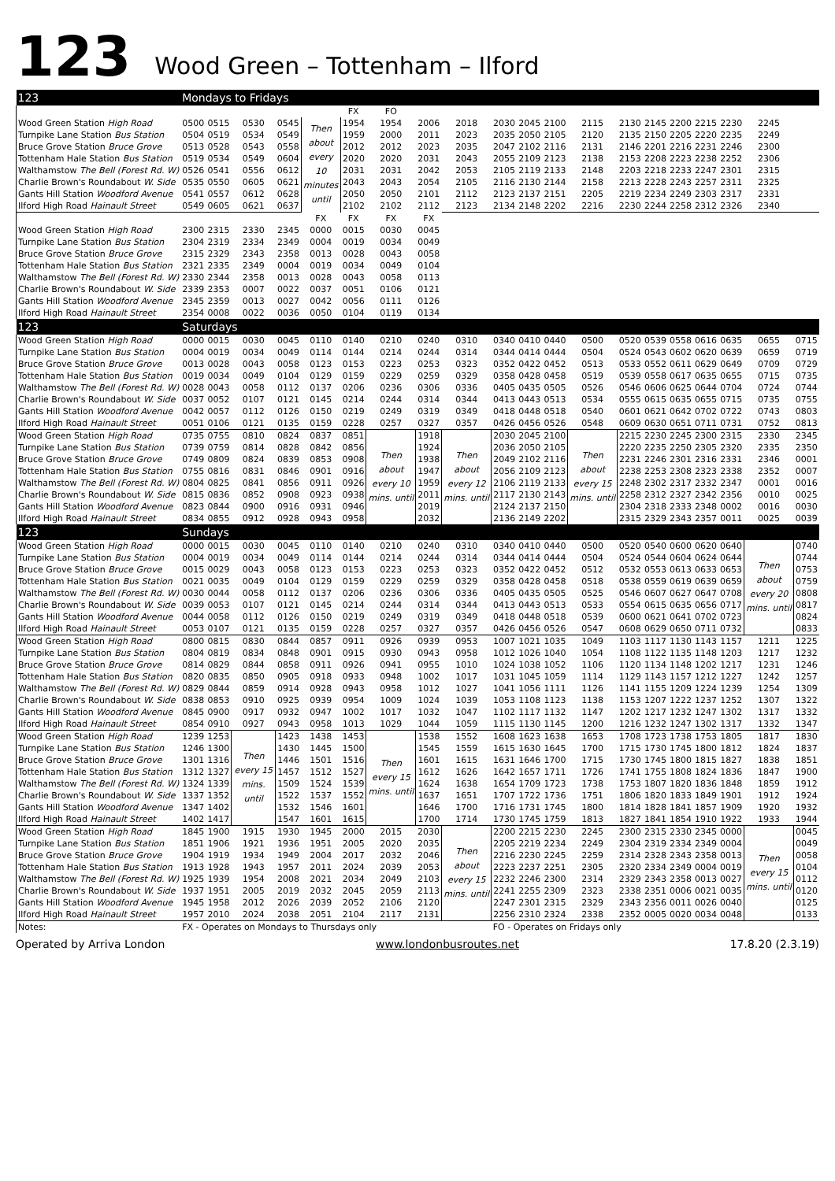123
Wood Green – Tottenham – Ilford
| 123 | Mondays to Fridays | | | | | | | | | | | | | | | | | | | |
| | | | | | | FX | FO | | | | | | | | | | | | | |
| Wood Green Station High Road | 0500 | 0515 | 0530 | 0545 | Then about every 10 minutes until | 1954 | 1954 | 2006 | 2018 | 2030 | 2045 | 2100 | 2115 | 2130 | 2145 | 2200 | 2215 | 2230 | 2245 | |
| Turnpike Lane Station Bus Station | 0504 | 0519 | 0534 | 0549 | | 1959 | 2000 | 2011 | 2023 | 2035 | 2050 | 2105 | 2120 | 2135 | 2150 | 2205 | 2220 | 2235 | 2249 | |
| Bruce Grove Station Bruce Grove | 0513 | 0528 | 0543 | 0558 | | 2012 | 2012 | 2023 | 2035 | 2047 | 2102 | 2116 | 2131 | 2146 | 2201 | 2216 | 2231 | 2246 | 2300 | |
| Tottenham Hale Station Bus Station | 0519 | 0534 | 0549 | 0604 | | 2020 | 2020 | 2031 | 2043 | 2055 | 2109 | 2123 | 2138 | 2153 | 2208 | 2223 | 2238 | 2252 | 2306 | |
| Walthamstow The Bell (Forest Rd. W) | 0526 | 0541 | 0556 | 0612 | | 2031 | 2031 | 2042 | 2053 | 2105 | 2119 | 2133 | 2148 | 2203 | 2218 | 2233 | 2247 | 2301 | 2315 | |
| Charlie Brown's Roundabout W. Side | 0535 | 0550 | 0605 | 0621 | | 2043 | 2043 | 2054 | 2105 | 2116 | 2130 | 2144 | 2158 | 2213 | 2228 | 2243 | 2257 | 2311 | 2325 | |
| Gants Hill Station Woodford Avenue | 0541 | 0557 | 0612 | 0628 | | 2050 | 2050 | 2101 | 2112 | 2123 | 2137 | 2151 | 2205 | 2219 | 2234 | 2249 | 2303 | 2317 | 2331 | |
| Ilford High Road Hainault Street | 0549 | 0605 | 0621 | 0637 | | 2102 | 2102 | 2112 | 2123 | 2134 | 2148 | 2202 | 2216 | 2230 | 2244 | 2258 | 2312 | 2326 | 2340 | |
| | | | | | FX | FX | FX | FX | | | | | | | | | | | | |
| Wood Green Station High Road | 2300 | 2315 | 2330 | 2345 | 0000 | 0015 | 0030 | 0045 | | | | | | | | | | | | |
| Turnpike Lane Station Bus Station | 2304 | 2319 | 2334 | 2349 | 0004 | 0019 | 0034 | 0049 | | | | | | | | | | | | |
| Bruce Grove Station Bruce Grove | 2315 | 2329 | 2343 | 2358 | 0013 | 0028 | 0043 | 0058 | | | | | | | | | | | | |
| Tottenham Hale Station Bus Station | 2321 | 2335 | 2349 | 0004 | 0019 | 0034 | 0049 | 0104 | | | | | | | | | | | | |
| Walthamstow The Bell (Forest Rd. W) | 2330 | 2344 | 2358 | 0013 | 0028 | 0043 | 0058 | 0113 | | | | | | | | | | | | |
| Charlie Brown's Roundabout W. Side | 2339 | 2353 | 0007 | 0022 | 0037 | 0051 | 0106 | 0121 | | | | | | | | | | | | |
| Gants Hill Station Woodford Avenue | 2345 | 2359 | 0013 | 0027 | 0042 | 0056 | 0111 | 0126 | | | | | | | | | | | | |
| Ilford High Road Hainault Street | 2354 | 0008 | 0022 | 0036 | 0050 | 0104 | 0119 | 0134 | | | | | | | | | | | | |
| 123 | Saturdays | | | | | | | | | | | | | | | | | | | |
| Wood Green Station High Road | 0000 | 0015 | 0030 | 0045 | 0110 | 0140 | 0210 | 0240 | 0310 | 0340 | 0410 | 0440 | 0500 | 0520 | 0539 | 0558 | 0616 | 0635 | 0655 | 0715 |
| Turnpike Lane Station Bus Station | 0004 | 0019 | 0034 | 0049 | 0114 | 0144 | 0214 | 0244 | 0314 | 0344 | 0414 | 0444 | 0504 | 0524 | 0543 | 0602 | 0620 | 0639 | 0659 | 0719 |
| Bruce Grove Station Bruce Grove | 0013 | 0028 | 0043 | 0058 | 0123 | 0153 | 0223 | 0253 | 0323 | 0352 | 0422 | 0452 | 0513 | 0533 | 0552 | 0611 | 0629 | 0649 | 0709 | 0729 |
| Tottenham Hale Station Bus Station | 0019 | 0034 | 0049 | 0104 | 0129 | 0159 | 0229 | 0259 | 0329 | 0358 | 0428 | 0458 | 0519 | 0539 | 0558 | 0617 | 0635 | 0655 | 0715 | 0735 |
| Walthamstow The Bell (Forest Rd. W) | 0028 | 0043 | 0058 | 0112 | 0137 | 0206 | 0236 | 0306 | 0336 | 0405 | 0435 | 0505 | 0526 | 0546 | 0606 | 0625 | 0644 | 0704 | 0724 | 0744 |
| Charlie Brown's Roundabout W. Side | 0037 | 0052 | 0107 | 0121 | 0145 | 0214 | 0244 | 0314 | 0344 | 0413 | 0443 | 0513 | 0534 | 0555 | 0615 | 0635 | 0655 | 0715 | 0735 | 0755 |
| Gants Hill Station Woodford Avenue | 0042 | 0057 | 0112 | 0126 | 0150 | 0219 | 0249 | 0319 | 0349 | 0418 | 0448 | 0518 | 0540 | 0601 | 0621 | 0642 | 0702 | 0722 | 0743 | 0803 |
| Ilford High Road Hainault Street | 0051 | 0106 | 0121 | 0135 | 0159 | 0228 | 0257 | 0327 | 0357 | 0426 | 0456 | 0526 | 0548 | 0609 | 0630 | 0651 | 0711 | 0731 | 0752 | 0813 |
| Wood Green Station High Road | 0735 | 0755 | 0810 | 0824 | 0837 | 0851 | Then about every 10 mins. until | 1918 | Then about every 12 mins. until | 2030 | 2045 | 2100 | Then about every 15 mins. until | 2215 | 2230 | 2245 | 2300 | 2315 | 2330 | 2345 |
| Turnpike Lane Station Bus Station | 0739 | 0759 | 0814 | 0828 | 0842 | 0856 | | 1924 | | 2036 | 2050 | 2105 | | 2220 | 2235 | 2250 | 2305 | 2320 | 2335 | 2350 |
| Bruce Grove Station Bruce Grove | 0749 | 0809 | 0824 | 0839 | 0853 | 0908 | | 1938 | | 2049 | 2102 | 2116 | | 2231 | 2246 | 2301 | 2316 | 2331 | 2346 | 0001 |
| Tottenham Hale Station Bus Station | 0755 | 0816 | 0831 | 0846 | 0901 | 0916 | | 1947 | | 2056 | 2109 | 2123 | | 2238 | 2253 | 2308 | 2323 | 2338 | 2352 | 0007 |
| Walthamstow The Bell (Forest Rd. W) | 0804 | 0825 | 0841 | 0856 | 0911 | 0926 | | 1959 | | 2106 | 2119 | 2133 | | 2248 | 2302 | 2317 | 2332 | 2347 | 0001 | 0016 |
| Charlie Brown's Roundabout W. Side | 0815 | 0836 | 0852 | 0908 | 0923 | 0938 | | 2011 | | 2117 | 2130 | 2143 | | 2258 | 2312 | 2327 | 2342 | 2356 | 0010 | 0025 |
| Gants Hill Station Woodford Avenue | 0823 | 0844 | 0900 | 0916 | 0931 | 0946 | | 2019 | | 2124 | 2137 | 2150 | | 2304 | 2318 | 2333 | 2348 | 0002 | 0016 | 0030 |
| Ilford High Road Hainault Street | 0834 | 0855 | 0912 | 0928 | 0943 | 0958 | | 2032 | | 2136 | 2149 | 2202 | | 2315 | 2329 | 2343 | 2357 | 0011 | 0025 | 0039 |
| 123 | Sundays | | | | | | | | | | | | | | | | | | | |
| Wood Green Station High Road | 0000 | 0015 | 0030 | 0045 | 0110 | 0140 | 0210 | 0240 | 0310 | 0340 | 0410 | 0440 | 0500 | 0520 | 0540 | 0600 | 0620 | 0640 | Then about every 20 mins. until | 0740 |
| Turnpike Lane Station Bus Station | 0004 | 0019 | 0034 | 0049 | 0114 | 0144 | 0214 | 0244 | 0314 | 0344 | 0414 | 0444 | 0504 | 0524 | 0544 | 0604 | 0624 | 0644 | | 0744 |
| Bruce Grove Station Bruce Grove | 0015 | 0029 | 0043 | 0058 | 0123 | 0153 | 0223 | 0253 | 0323 | 0352 | 0422 | 0452 | 0512 | 0532 | 0553 | 0613 | 0633 | 0653 | | 0753 |
| Tottenham Hale Station Bus Station | 0021 | 0035 | 0049 | 0104 | 0129 | 0159 | 0229 | 0259 | 0329 | 0358 | 0428 | 0458 | 0518 | 0538 | 0559 | 0619 | 0639 | 0659 | | 0759 |
| Walthamstow The Bell (Forest Rd. W) | 0030 | 0044 | 0058 | 0112 | 0137 | 0206 | 0236 | 0306 | 0336 | 0405 | 0435 | 0505 | 0525 | 0546 | 0607 | 0627 | 0647 | 0708 | | 0808 |
| Charlie Brown's Roundabout W. Side | 0039 | 0053 | 0107 | 0121 | 0145 | 0214 | 0244 | 0314 | 0344 | 0413 | 0443 | 0513 | 0533 | 0554 | 0615 | 0635 | 0656 | 0717 | | 0817 |
| Gants Hill Station Woodford Avenue | 0044 | 0058 | 0112 | 0126 | 0150 | 0219 | 0249 | 0319 | 0349 | 0418 | 0448 | 0518 | 0539 | 0600 | 0621 | 0641 | 0702 | 0723 | | 0824 |
| Ilford High Road Hainault Street | 0053 | 0107 | 0121 | 0135 | 0159 | 0228 | 0257 | 0327 | 0357 | 0426 | 0456 | 0526 | 0547 | 0608 | 0629 | 0650 | 0711 | 0732 | | 0833 |
| Wood Green Station High Road | 0800 | 0815 | 0830 | 0844 | 0857 | 0911 | 0926 | 0939 | 0953 | 1007 | 1021 | 1035 | 1049 | 1103 | 1117 | 1130 | 1143 | 1157 | 1211 | 1225 |
| Turnpike Lane Station Bus Station | 0804 | 0819 | 0834 | 0848 | 0901 | 0915 | 0930 | 0943 | 0958 | 1012 | 1026 | 1040 | 1054 | 1108 | 1122 | 1135 | 1148 | 1203 | 1217 | 1232 |
| Bruce Grove Station Bruce Grove | 0814 | 0829 | 0844 | 0858 | 0911 | 0926 | 0941 | 0955 | 1010 | 1024 | 1038 | 1052 | 1106 | 1120 | 1134 | 1148 | 1202 | 1217 | 1231 | 1246 |
| Tottenham Hale Station Bus Station | 0820 | 0835 | 0850 | 0905 | 0918 | 0933 | 0948 | 1002 | 1017 | 1031 | 1045 | 1059 | 1114 | 1129 | 1143 | 1157 | 1212 | 1227 | 1242 | 1257 |
| Walthamstow The Bell (Forest Rd. W) | 0829 | 0844 | 0859 | 0914 | 0928 | 0943 | 0958 | 1012 | 1027 | 1041 | 1056 | 1111 | 1126 | 1141 | 1155 | 1209 | 1224 | 1239 | 1254 | 1309 |
| Charlie Brown's Roundabout W. Side | 0838 | 0853 | 0910 | 0925 | 0939 | 0954 | 1009 | 1024 | 1039 | 1053 | 1108 | 1123 | 1138 | 1153 | 1207 | 1222 | 1237 | 1252 | 1307 | 1322 |
| Gants Hill Station Woodford Avenue | 0845 | 0900 | 0917 | 0932 | 0947 | 1002 | 1017 | 1032 | 1047 | 1102 | 1117 | 1132 | 1147 | 1202 | 1217 | 1232 | 1247 | 1302 | 1317 | 1332 |
| Ilford High Road Hainault Street | 0854 | 0910 | 0927 | 0943 | 0958 | 1013 | 1029 | 1044 | 1059 | 1115 | 1130 | 1145 | 1200 | 1216 | 1232 | 1247 | 1302 | 1317 | 1332 | 1347 |
| Wood Green Station High Road | 1239 | 1253 | Then every 15 mins. until | 1423 | 1438 | 1453 | Then every 15 mins. until | 1538 | 1552 | 1608 | 1623 | 1638 | 1653 | 1708 | 1723 | 1738 | 1753 | 1805 | 1817 | 1830 |
| Turnpike Lane Station Bus Station | 1246 | 1300 | | 1430 | 1445 | 1500 | | 1545 | 1559 | 1615 | 1630 | 1645 | 1700 | 1715 | 1730 | 1745 | 1800 | 1812 | 1824 | 1837 |
| Bruce Grove Station Bruce Grove | 1301 | 1316 | | 1446 | 1501 | 1516 | | 1601 | 1615 | 1631 | 1646 | 1700 | 1715 | 1730 | 1745 | 1800 | 1815 | 1827 | 1838 | 1851 |
| Tottenham Hale Station Bus Station | 1312 | 1327 | | 1457 | 1512 | 1527 | | 1612 | 1626 | 1642 | 1657 | 1711 | 1726 | 1741 | 1755 | 1808 | 1824 | 1836 | 1847 | 1900 |
| Walthamstow The Bell (Forest Rd. W) | 1324 | 1339 | | 1509 | 1524 | 1539 | | 1624 | 1638 | 1654 | 1709 | 1723 | 1738 | 1753 | 1807 | 1820 | 1836 | 1848 | 1859 | 1912 |
| Charlie Brown's Roundabout W. Side | 1337 | 1352 | | 1522 | 1537 | 1552 | | 1637 | 1651 | 1707 | 1722 | 1736 | 1751 | 1806 | 1820 | 1833 | 1849 | 1901 | 1912 | 1924 |
| Gants Hill Station Woodford Avenue | 1347 | 1402 | | 1532 | 1546 | 1601 | | 1646 | 1700 | 1716 | 1731 | 1745 | 1800 | 1814 | 1828 | 1841 | 1857 | 1909 | 1920 | 1932 |
| Ilford High Road Hainault Street | 1402 | 1417 | | 1547 | 1601 | 1615 | | 1700 | 1714 | 1730 | 1745 | 1759 | 1813 | 1827 | 1841 | 1854 | 1910 | 1922 | 1933 | 1944 |
| Wood Green Station High Road | 1845 | 1900 | 1915 | 1930 | 1945 | 2000 | 2015 | 2030 | Then about every 15 mins. until | 2200 | 2215 | 2230 | 2245 | 2300 | 2315 | 2330 | 2345 | 0000 | Then every 15 mins. until | 0045 |
| Turnpike Lane Station Bus Station | 1851 | 1906 | 1921 | 1936 | 1951 | 2005 | 2020 | 2035 | | 2205 | 2219 | 2234 | 2249 | 2304 | 2319 | 2334 | 2349 | 0004 | | 0049 |
| Bruce Grove Station Bruce Grove | 1904 | 1919 | 1934 | 1949 | 2004 | 2017 | 2032 | 2046 | | 2216 | 2230 | 2245 | 2259 | 2314 | 2328 | 2343 | 2358 | 0013 | | 0058 |
| Tottenham Hale Station Bus Station | 1913 | 1928 | 1943 | 1957 | 2011 | 2024 | 2039 | 2053 | | 2223 | 2237 | 2251 | 2305 | 2320 | 2334 | 2349 | 0004 | 0019 | | 0104 |
| Walthamstow The Bell (Forest Rd. W) | 1925 | 1939 | 1954 | 2008 | 2021 | 2034 | 2049 | 2103 | | 2232 | 2246 | 2300 | 2314 | 2329 | 2343 | 2358 | 0013 | 0027 | | 0112 |
| Charlie Brown's Roundabout W. Side | 1937 | 1951 | 2005 | 2019 | 2032 | 2045 | 2059 | 2113 | | 2241 | 2255 | 2309 | 2323 | 2338 | 2351 | 0006 | 0021 | 0035 | | 0120 |
| Gants Hill Station Woodford Avenue | 1945 | 1958 | 2012 | 2026 | 2039 | 2052 | 2106 | 2120 | | 2247 | 2301 | 2315 | 2329 | 2343 | 2356 | 0011 | 0026 | 0040 | | 0125 |
| Ilford High Road Hainault Street | 1957 | 2010 | 2024 | 2038 | 2051 | 2104 | 2117 | 2131 | | 2256 | 2310 | 2324 | 2338 | 2352 | 0005 | 0020 | 0034 | 0048 | | 0133 |
| Notes: | FX - Operates on Mondays to Thursdays only | | | | | | | | | FO - Operates on Fridays only | | | | | | | | | | |
Operated by Arriva London www.londonbusroutes.net 17.8.20 (2.3.19)